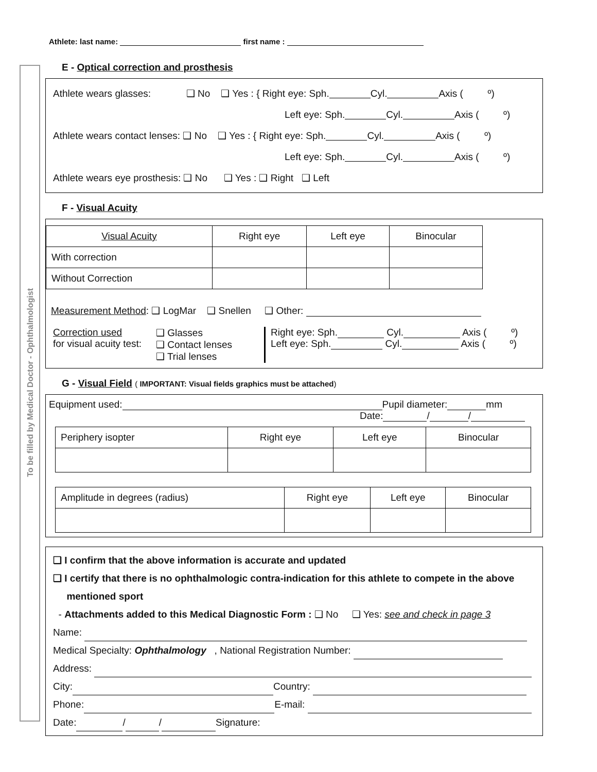To be filled by Medical Doctor - Ophthalmologist
Athlete: last name: first name :
E - Optical correction and prosthesis
Athlete wears glasses: ❑ No ❑ Yes : { Right eye: Sph. Cyl. Axis ( º)
Left eye: Sph. Cyl. Axis ( º)
Athlete wears contact lenses: ❑ No ❑ Yes : { Right eye: Sph. Cyl. Axis ( º)
Left eye: Sph. Cyl. Axis ( º)
Athlete wears eye prosthesis: ❑ No ❑ Yes : ❑ Right ❑ Left
F - Visual Acuity
| Visual Acuity | Right eye | Left eye | Binocular |
| --- | --- | --- | --- |
| With correction | | | |
| Without Correction | | | |
Measurement Method: ❑ LogMar ❑ Snellen ❑ Other:
Correction used
for visual acuity test:
❑ Glasses
❑ Contact lenses
❑ Trial lenses
Right eye: Sph. Cyl. Axis ( º)
Left eye: Sph. Cyl. Axis ( º)
G - Visual Field ( IMPORTANT: Visual fields graphics must be attached)
Equipment used: Pupil diameter: mm
Date: / /
| Periphery isopter | Right eye | Left eye | Binocular |
| Amplitude in degrees (radius) | Right eye | Left eye | Binocular |
❑ I confirm that the above information is accurate and updated
❑ I certify that there is no ophthalmologic contra-indication for this athlete to compete in the above
mentioned sport
- Attachments added to this Medical Diagnostic Form : ❑ No ❑ Yes: see and check in page 3
Name:
Medical Specialty: Ophthalmology , National Registration Number:
Address:
City: Country:
Phone: E-mail:
Date: / / Signature: